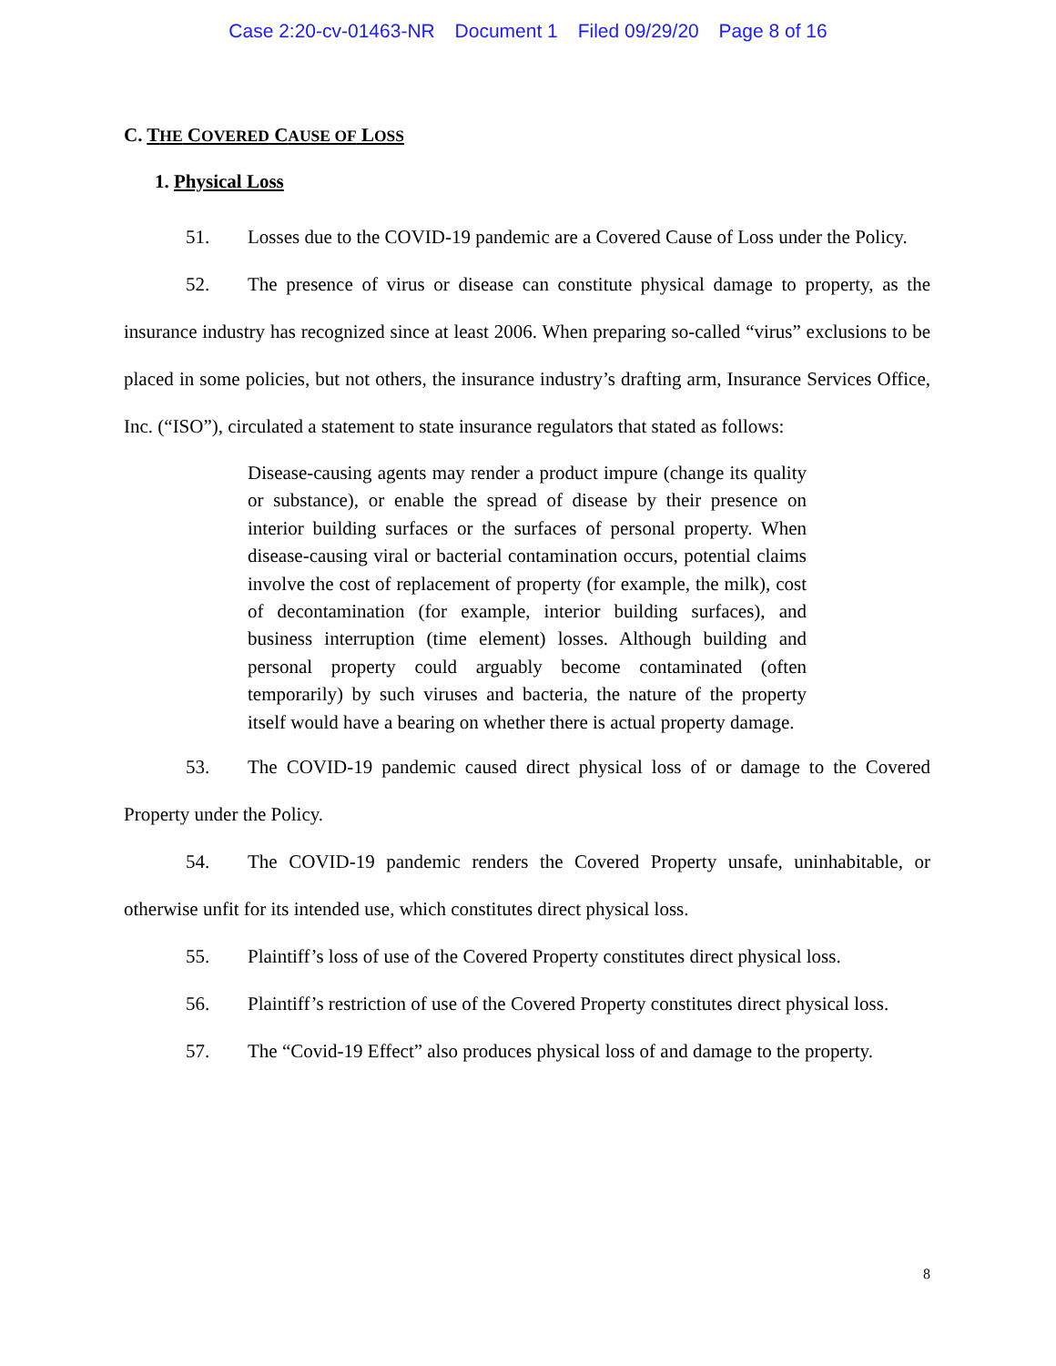Case 2:20-cv-01463-NR Document 1 Filed 09/29/20 Page 8 of 16
C. THE COVERED CAUSE OF LOSS
1. Physical Loss
51. Losses due to the COVID-19 pandemic are a Covered Cause of Loss under the Policy.
52. The presence of virus or disease can constitute physical damage to property, as the insurance industry has recognized since at least 2006. When preparing so-called “virus” exclusions to be placed in some policies, but not others, the insurance industry’s drafting arm, Insurance Services Office, Inc. (“ISO”), circulated a statement to state insurance regulators that stated as follows:
Disease-causing agents may render a product impure (change its quality or substance), or enable the spread of disease by their presence on interior building surfaces or the surfaces of personal property. When disease-causing viral or bacterial contamination occurs, potential claims involve the cost of replacement of property (for example, the milk), cost of decontamination (for example, interior building surfaces), and business interruption (time element) losses. Although building and personal property could arguably become contaminated (often temporarily) by such viruses and bacteria, the nature of the property itself would have a bearing on whether there is actual property damage.
53. The COVID-19 pandemic caused direct physical loss of or damage to the Covered Property under the Policy.
54. The COVID-19 pandemic renders the Covered Property unsafe, uninhabitable, or otherwise unfit for its intended use, which constitutes direct physical loss.
55. Plaintiff’s loss of use of the Covered Property constitutes direct physical loss.
56. Plaintiff’s restriction of use of the Covered Property constitutes direct physical loss.
57. The “Covid-19 Effect” also produces physical loss of and damage to the property.
8